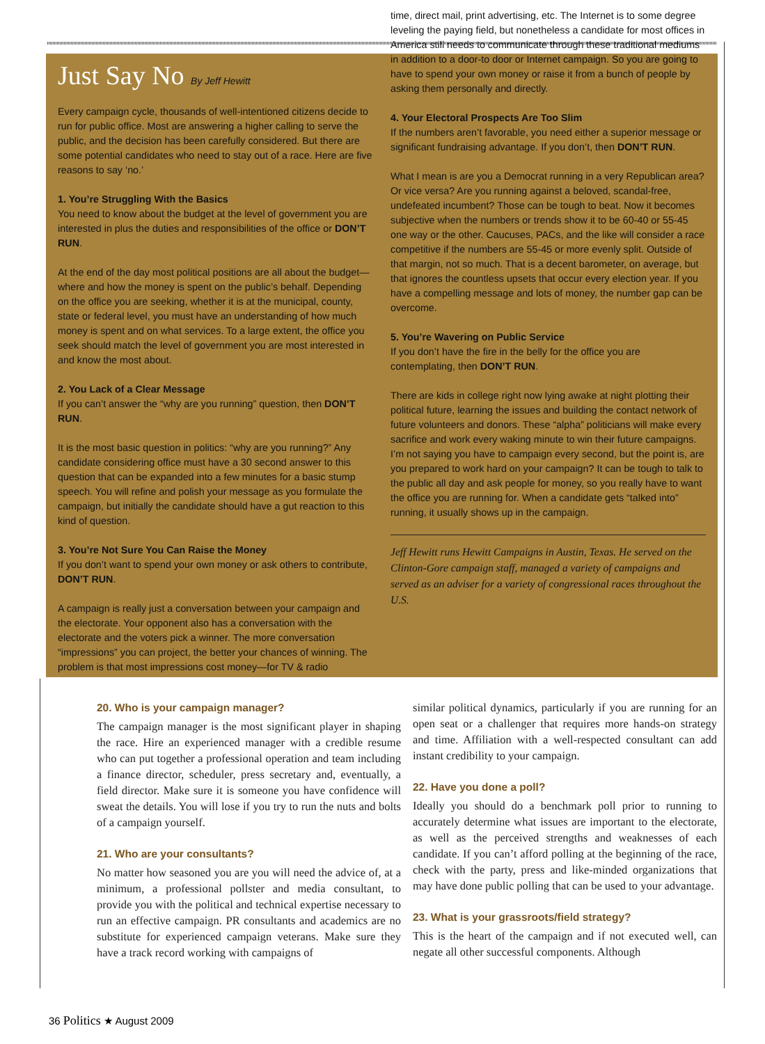Just Say No By Jeff Hewitt
Every campaign cycle, thousands of well-intentioned citizens decide to run for public office. Most are answering a higher calling to serve the public, and the decision has been carefully considered. But there are some potential candidates who need to stay out of a race. Here are five reasons to say ‘no.’
1. You’re Struggling With the Basics
You need to know about the budget at the level of government you are interested in plus the duties and responsibilities of the office or DON’T RUN.
At the end of the day most political positions are all about the budget—where and how the money is spent on the public’s behalf. Depending on the office you are seeking, whether it is at the municipal, county, state or federal level, you must have an understanding of how much money is spent and on what services. To a large extent, the office you seek should match the level of government you are most interested in and know the most about.
2. You Lack of a Clear Message
If you can’t answer the “why are you running” question, then DON’T RUN.
It is the most basic question in politics: “why are you running?” Any candidate considering office must have a 30 second answer to this question that can be expanded into a few minutes for a basic stump speech. You will refine and polish your message as you formulate the campaign, but initially the candidate should have a gut reaction to this kind of question.
3. You’re Not Sure You Can Raise the Money
If you don’t want to spend your own money or ask others to contribute, DON’T RUN.
A campaign is really just a conversation between your campaign and the electorate. Your opponent also has a conversation with the electorate and the voters pick a winner. The more conversation “impressions” you can project, the better your chances of winning. The problem is that most impressions cost money—for TV & radio
time, direct mail, print advertising, etc. The Internet is to some degree leveling the paying field, but nonetheless a candidate for most offices in America still needs to communicate through these traditional mediums in addition to a door-to door or Internet campaign. So you are going to have to spend your own money or raise it from a bunch of people by asking them personally and directly.
4. Your Electoral Prospects Are Too Slim
If the numbers aren’t favorable, you need either a superior message or significant fundraising advantage. If you don’t, then DON’T RUN.
What I mean is are you a Democrat running in a very Republican area? Or vice versa? Are you running against a beloved, scandal-free, undefeated incumbent? Those can be tough to beat. Now it becomes subjective when the numbers or trends show it to be 60-40 or 55-45 one way or the other. Caucuses, PACs, and the like will consider a race competitive if the numbers are 55-45 or more evenly split. Outside of that margin, not so much. That is a decent barometer, on average, but that ignores the countless upsets that occur every election year. If you have a compelling message and lots of money, the number gap can be overcome.
5. You’re Wavering on Public Service
If you don’t have the fire in the belly for the office you are contemplating, then DON’T RUN.
There are kids in college right now lying awake at night plotting their political future, learning the issues and building the contact network of future volunteers and donors. These “alpha” politicians will make every sacrifice and work every waking minute to win their future campaigns. I’m not saying you have to campaign every second, but the point is, are you prepared to work hard on your campaign? It can be tough to talk to the public all day and ask people for money, so you really have to want the office you are running for. When a candidate gets “talked into” running, it usually shows up in the campaign.
Jeff Hewitt runs Hewitt Campaigns in Austin, Texas. He served on the Clinton-Gore campaign staff, managed a variety of campaigns and served as an adviser for a variety of congressional races throughout the U.S.
20. Who is your campaign manager?
The campaign manager is the most significant player in shaping the race. Hire an experienced manager with a credible resume who can put together a professional operation and team including a finance director, scheduler, press secretary and, eventually, a field director. Make sure it is someone you have confidence will sweat the details. You will lose if you try to run the nuts and bolts of a campaign yourself.
21. Who are your consultants?
No matter how seasoned you are you will need the advice of, at a minimum, a professional pollster and media consultant, to provide you with the political and technical expertise necessary to run an effective campaign. PR consultants and academics are no substitute for experienced campaign veterans. Make sure they have a track record working with campaigns of
similar political dynamics, particularly if you are running for an open seat or a challenger that requires more hands-on strategy and time. Affiliation with a well-respected consultant can add instant credibility to your campaign.
22. Have you done a poll?
Ideally you should do a benchmark poll prior to running to accurately determine what issues are important to the electorate, as well as the perceived strengths and weaknesses of each candidate. If you can’t afford polling at the beginning of the race, check with the party, press and like-minded organizations that may have done public polling that can be used to your advantage.
23. What is your grassroots/field strategy?
This is the heart of the campaign and if not executed well, can negate all other successful components. Although
36 Politics ★ August 2009